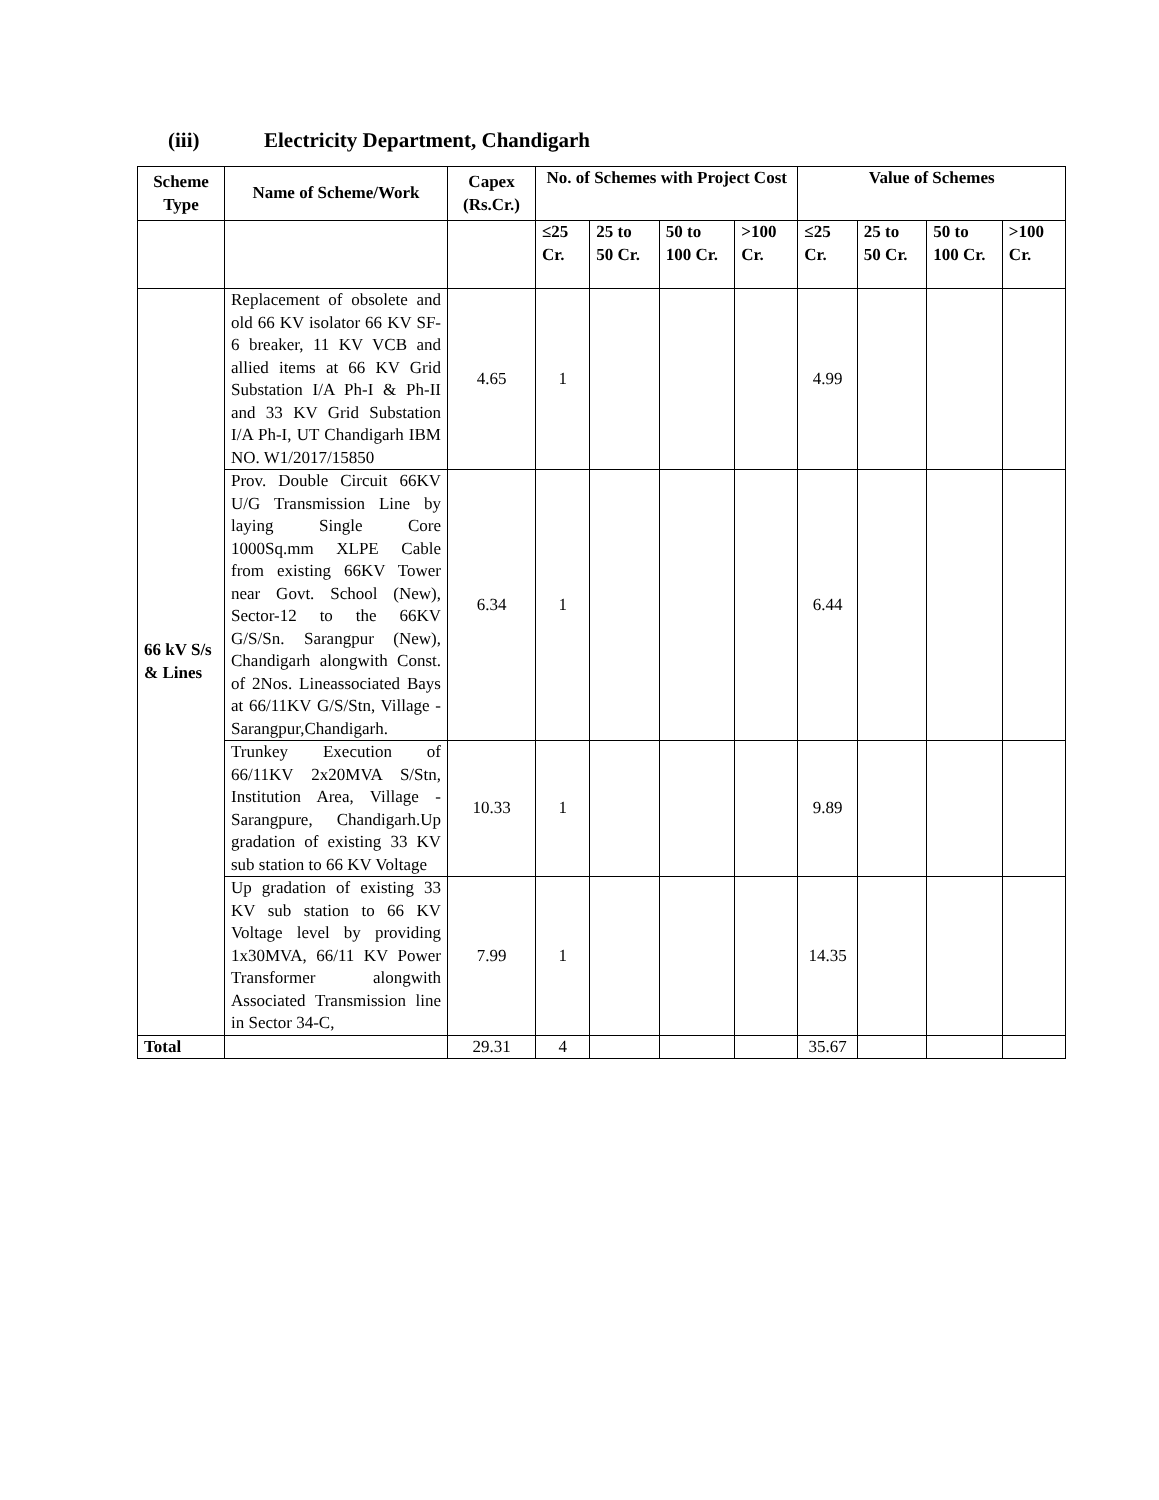(iii) Electricity Department, Chandigarh
| Scheme Type | Name of Scheme/Work | Capex (Rs.Cr.) | No. of Schemes with Project Cost | | | | Value of Schemes | | | |
| --- | --- | --- | --- | --- | --- | --- | --- | --- | --- | --- |
| | | | ≤25 Cr. | 25 to 50 Cr. | 50 to 100 Cr. | >100 Cr. | ≤25 Cr. | 25 to 50 Cr. | 50 to 100 Cr. | >100 Cr. |
| 66 kV S/s & Lines | Replacement of obsolete and old 66 KV isolator 66 KV SF-6 breaker, 11 KV VCB and allied items at 66 KV Grid Substation I/A Ph-I & Ph-II and 33 KV Grid Substation I/A Ph-I, UT Chandigarh IBM NO. W1/2017/15850 | 4.65 | 1 | | | | 4.99 | | | |
| | Prov. Double Circuit 66KV U/G Transmission Line by laying Single Core 1000Sq.mm XLPE Cable from existing 66KV Tower near Govt. School (New), Sector-12 to the 66KV G/S/Sn. Sarangpur (New), Chandigarh alongwith Const. of 2Nos. Lineassociated Bays at 66/11KV G/S/Stn, Village - Sarangpur,Chandigarh. | 6.34 | 1 | | | | 6.44 | | | |
| | Trunkey Execution of 66/11KV 2x20MVA S/Stn, Institution Area, Village - Sarangpure, Chandigarh.Up gradation of existing 33 KV sub station to 66 KV Voltage | 10.33 | 1 | | | | 9.89 | | | |
| | Up gradation of existing 33 KV sub station to 66 KV Voltage level by providing 1x30MVA, 66/11 KV Power Transformer alongwith Associated Transmission line in Sector 34-C, | 7.99 | 1 | | | | 14.35 | | | |
| Total | | 29.31 | 4 | | | | 35.67 | | | |